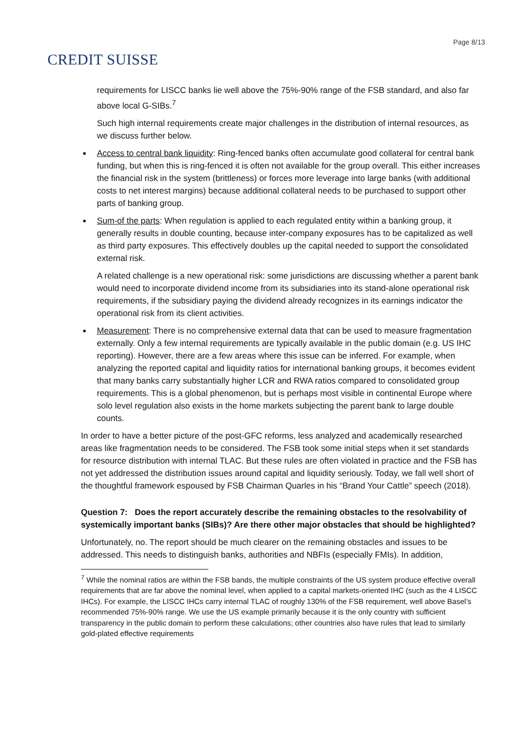CREDIT SUISSE
Page 8/13
requirements for LISCC banks lie well above the 75%-90% range of the FSB standard, and also far above local G-SIBs.<sup>7</sup>
Such high internal requirements create major challenges in the distribution of internal resources, as we discuss further below.
■ Access to central bank liquidity: Ring-fenced banks often accumulate good collateral for central bank funding, but when this is ring-fenced it is often not available for the group overall. This either increases the financial risk in the system (brittleness) or forces more leverage into large banks (with additional costs to net interest margins) because additional collateral needs to be purchased to support other parts of banking group.
■ Sum-of the parts: When regulation is applied to each regulated entity within a banking group, it generally results in double counting, because inter-company exposures has to be capitalized as well as third party exposures. This effectively doubles up the capital needed to support the consolidated external risk.
A related challenge is a new operational risk: some jurisdictions are discussing whether a parent bank would need to incorporate dividend income from its subsidiaries into its stand-alone operational risk requirements, if the subsidiary paying the dividend already recognizes in its earnings indicator the operational risk from its client activities.
■ Measurement: There is no comprehensive external data that can be used to measure fragmentation externally. Only a few internal requirements are typically available in the public domain (e.g. US IHC reporting). However, there are a few areas where this issue can be inferred. For example, when analyzing the reported capital and liquidity ratios for international banking groups, it becomes evident that many banks carry substantially higher LCR and RWA ratios compared to consolidated group requirements. This is a global phenomenon, but is perhaps most visible in continental Europe where solo level regulation also exists in the home markets subjecting the parent bank to large double counts.
In order to have a better picture of the post-GFC reforms, less analyzed and academically researched areas like fragmentation needs to be considered. The FSB took some initial steps when it set standards for resource distribution with internal TLAC. But these rules are often violated in practice and the FSB has not yet addressed the distribution issues around capital and liquidity seriously. Today, we fall well short of the thoughtful framework espoused by FSB Chairman Quarles in his “Brand Your Cattle” speech (2018).
Question 7: Does the report accurately describe the remaining obstacles to the resolvability of systemically important banks (SIBs)? Are there other major obstacles that should be highlighted?
Unfortunately, no. The report should be much clearer on the remaining obstacles and issues to be addressed. This needs to distinguish banks, authorities and NBFIs (especially FMIs). In addition,
<sup>7</sup> While the nominal ratios are within the FSB bands, the multiple constraints of the US system produce effective overall requirements that are far above the nominal level, when applied to a capital markets-oriented IHC (such as the 4 LISCC IHCs). For example, the LISCC IHCs carry internal TLAC of roughly 130% of the FSB requirement, well above Basel’s recommended 75%-90% range. We use the US example primarily because it is the only country with sufficient transparency in the public domain to perform these calculations; other countries also have rules that lead to similarly gold-plated effective requirements